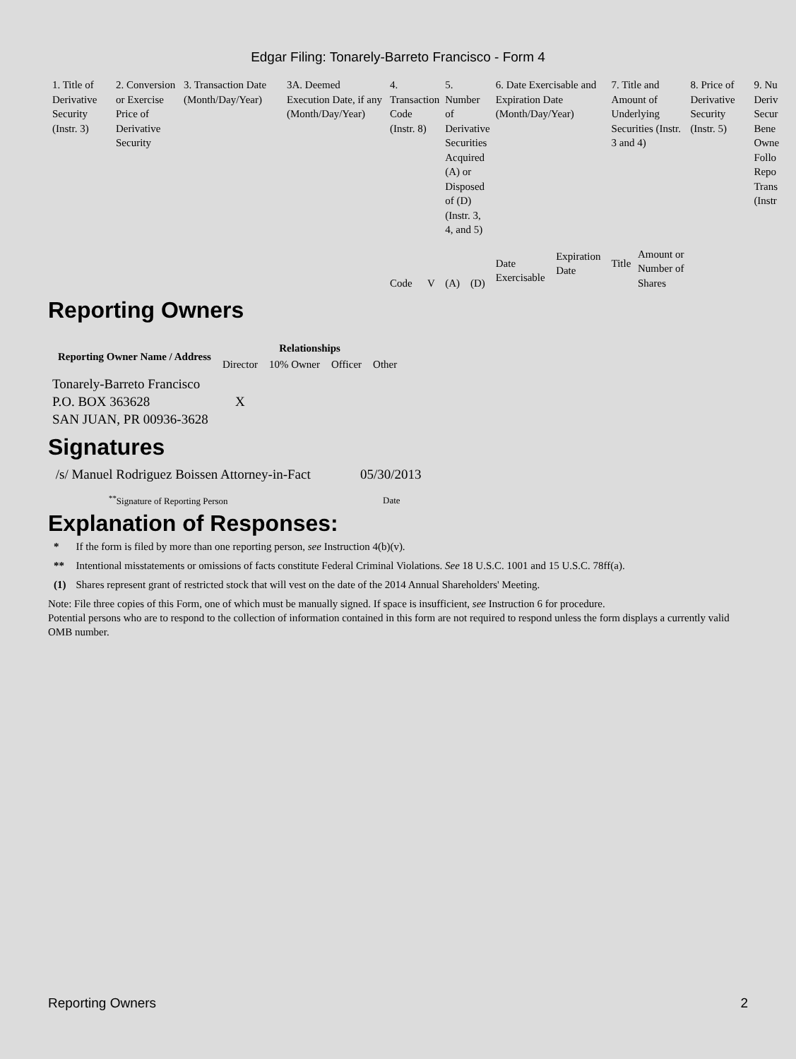Edgar Filing: Tonarely-Barreto Francisco - Form 4
| 1. Title of Derivative Security (Instr. 3) | 2. Conversion or Exercise Price of Derivative Security | 3. Transaction Date (Month/Day/Year) | 3A. Deemed Execution Date, if any (Month/Day/Year) | 4. Transaction Code (Instr. 8) | | 5. Number of Derivative Securities Acquired (A) or Disposed of (D) (Instr. 3, 4, and 5) | | 6. Date Exercisable and Expiration Date (Month/Day/Year) | | 7. Title and Amount of Underlying Securities (Instr. 3 and 4) | | 8. Price of Derivative Security (Instr. 5) | 9. Nu Deriv Secur Bene Owne Follo Repo Trans (Instr |
| | | | | Code | V | (A) | (D) | Date Exercisable | Expiration Date | Title | Amount or Number of Shares | | |
Reporting Owners
| Reporting Owner Name / Address | Relationships | | | |
| --- | --- | --- | --- | --- |
| | Director | 10% Owner | Officer | Other |
| Tonarely-Barreto Francisco P.O. BOX 363628 SAN JUAN, PR 00936-3628 | X | | | |
Signatures
| /s/ Manuel Rodriguez Boissen Attorney-in-Fact | 05/30/2013 |
| <sup>**</sup> Signature of Reporting Person | Date |
Explanation of Responses:
| * | If the form is filed by more than one reporting person, see Instruction 4(b)(v). |
| ** | Intentional misstatements or omissions of facts constitute Federal Criminal Violations. See 18 U.S.C. 1001 and 15 U.S.C. 78ff(a). |
| (1) | Shares represent grant of restricted stock that will vest on the date of the 2014 Annual Shareholders' Meeting. |
Note: File three copies of this Form, one of which must be manually signed. If space is insufficient, see Instruction 6 for procedure.
Potential persons who are to respond to the collection of information contained in this form are not required to respond unless the form displays a currently valid OMB number.
Reporting Owners 2